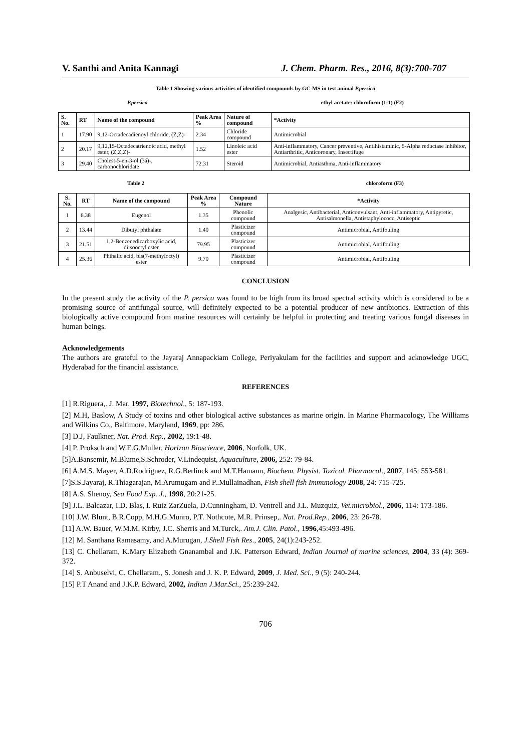V. Santhi and Anita Kannagi J. Chem. Pharm. Res., 2016, 8(3):700-707
Table 1 Showing various activities of identified compounds by GC-MS in test animal P.persica
P.persica ethyl acetate: chloroform (1:1) (F2)
| S. No. | RT | Name of the compound | Peak Area % | Nature of compound | *Activity |
| --- | --- | --- | --- | --- | --- |
| 1 | 17.90 | 9,12-Octadecadienoyl chloride, (Z,Z)- | 2.34 | Chloride compound | Antimicrobial |
| 2 | 20.17 | 9,12,15-Octadecatrienoic acid, methyl ester, (Z,Z,Z)- | 1.52 | Linoleic acid ester | Anti-inflammatory, Cancer preventive, Antihistaminic, 5-Alpha reductase inhibitor, Antiarthritic, Anticoronary, Insectifuge |
| 3 | 29.40 | Cholest-5-en-3-ol (3á)-, carbonochloridate | 72.31 | Steroid | Antimicrobial, Antiasthma, Anti-inflammatory |
Table 2 chloroform (F3)
| S. No. | RT | Name of the compound | Peak Area % | Compound Nature | *Activity |
| --- | --- | --- | --- | --- | --- |
| 1 | 6.38 | Eugenol | 1.35 | Phenolic compound | Analgesic, Antibacterial, Anticonvulsant, Anti-inflammatory, Antipyretic, Antisalmonella, Antistaphylococc, Antiseptic |
| 2 | 13.44 | Dibutyl phthalate | 1.40 | Plasticizer compound | Antimicrobial, Antifouling |
| 3 | 21.51 | 1,2-Benzenedicarboxylic acid, diisooctyl ester | 79.95 | Plasticizer compound | Antimicrobial, Antifouling |
| 4 | 25.36 | Phthalic acid, bis(7-methyloctyl) ester | 9.70 | Plasticizer compound | Antimicrobial, Antifouling |
CONCLUSION
In the present study the activity of the P. persica was found to be high from its broad spectral activity which is considered to be a promising source of antifungal source, will definitely expected to be a potential producer of new antibiotics. Extraction of this biologically active compound from marine resources will certainly be helpful in protecting and treating various fungal diseases in human beings.
Acknowledgements
The authors are grateful to the Jayaraj Annapackiam College, Periyakulam for the facilities and support and acknowledge UGC, Hyderabad for the financial assistance.
REFERENCES
[1] R.Riguera,. J. Mar. 1997, Biotechnol., 5: 187-193.
[2] M.H, Baslow, A Study of toxins and other biological active substances as marine origin. In Marine Pharmacology, The Williams and Wilkins Co., Baltimore. Maryland, 1969, pp: 286.
[3] D.J, Faulkner, Nat. Prod. Rep., 2002, 19:1-48.
[4] P. Proksch and W.E.G.Muller, Horizon Bioscience, 2006, Norfolk, UK.
[5]A.Bansemir, M.Blume,S.Schroder, V.Lindequist, Aquaculture, 2006, 252: 79-84.
[6] A.M.S. Mayer, A.D.Rodriguez, R.G.Berlinck and M.T.Hamann, Biochem. Physist. Toxicol. Pharmacol., 2007, 145: 553-581.
[7]S.S.Jayaraj, R.Thiagarajan, M.Arumugam and P..Mullainadhan, Fish shell fish Immunology 2008, 24: 715-725.
[8] A.S. Shenoy, Sea Food Exp. J., 1998, 20:21-25.
[9] J.L. Balcazar, I.D. Blas, I. Ruiz ZarZuela, D.Cunningham, D. Ventrell and J.L. Muzquiz, Vet.microbiol., 2006, 114: 173-186.
[10] J.W. Blunt, B.R.Copp, M.H.G.Munro, P.T. Nothcote, M.R. Prinsep,. Nat. Prod.Rep., 2006, 23: 26-78.
[11] A.W. Bauer, W.M.M. Kirby, J.C. Sherris and M.Turck,. Am.J. Clin. Patol., 1996,45:493-496.
[12] M. Santhana Ramasamy, and A.Murugan, J.Shell Fish Res., 2005, 24(1):243-252.
[13] C. Chellaram, K.Mary Elizabeth Gnanambal and J.K. Patterson Edward, Indian Journal of marine sciences, 2004, 33 (4): 369-372.
[14] S. Anbuselvi, C. Chellaram., S. Jonesh and J. K. P. Edward, 2009, J. Med. Sci., 9 (5): 240-244.
[15] P.T Anand and J.K.P. Edward, 2002, Indian J.Mar.Sci., 25:239-242.
706